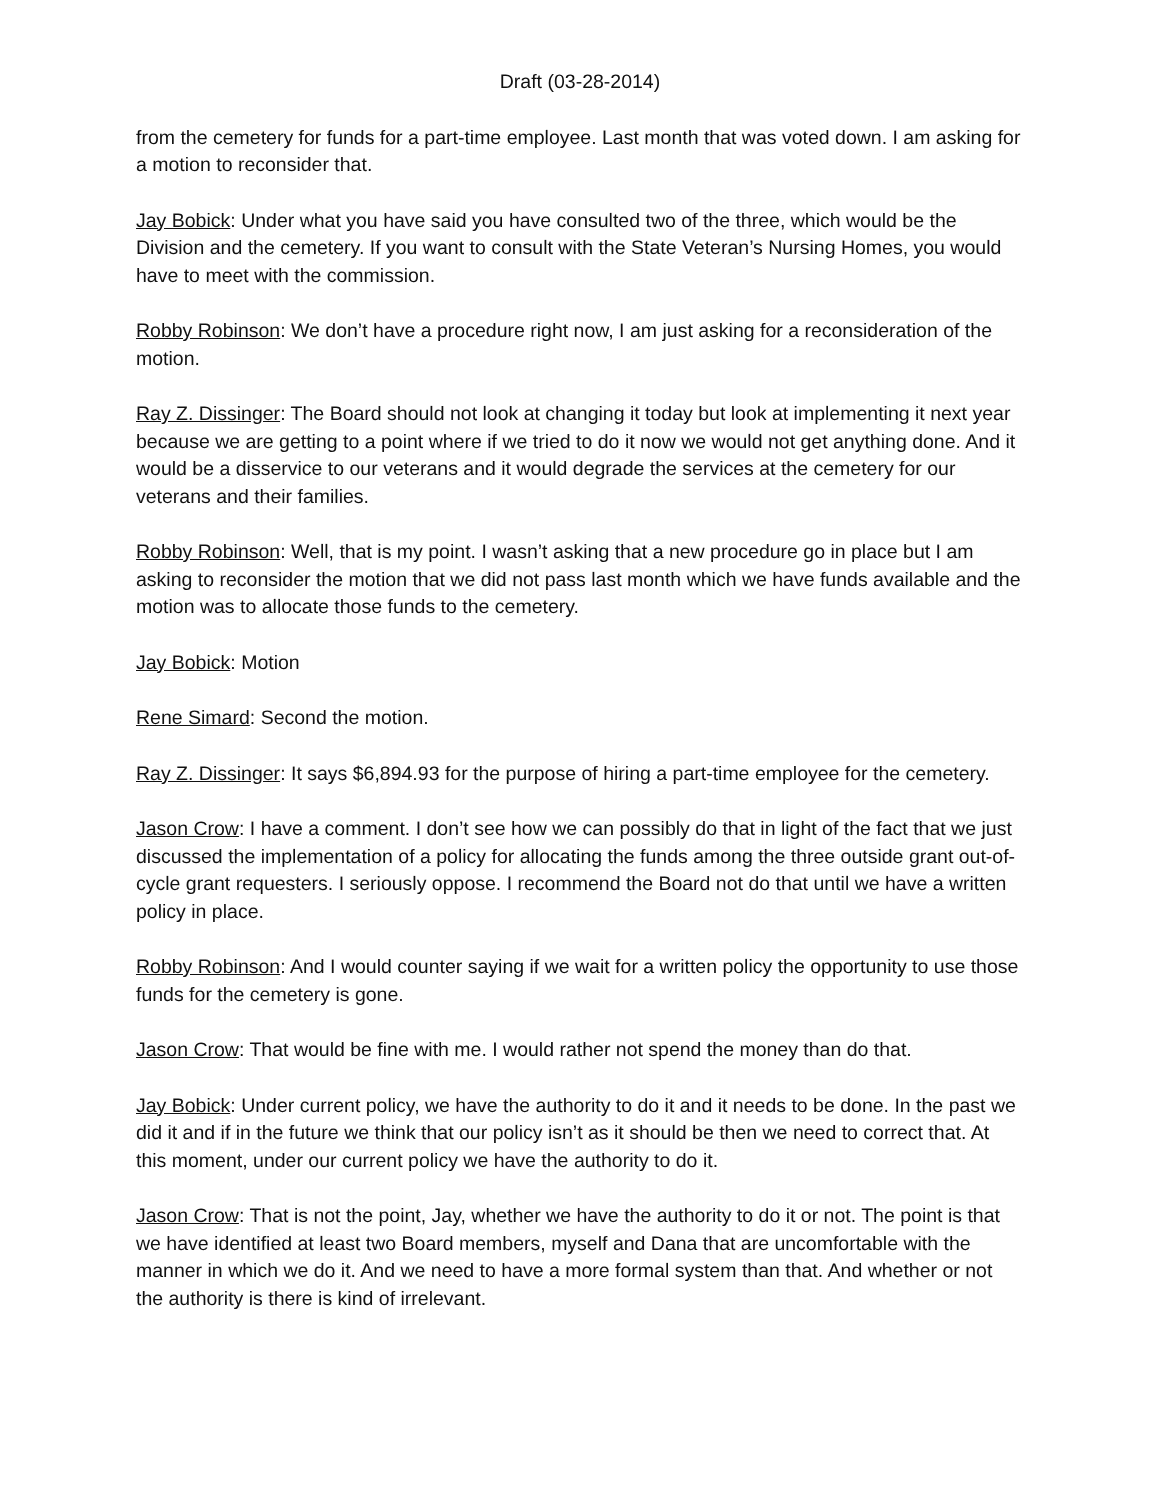Draft (03-28-2014)
from the cemetery for funds for a part-time employee. Last month that was voted down. I am asking for a motion to reconsider that.
Jay Bobick: Under what you have said you have consulted two of the three, which would be the Division and the cemetery. If you want to consult with the State Veteran’s Nursing Homes, you would have to meet with the commission.
Robby Robinson: We don’t have a procedure right now, I am just asking for a reconsideration of the motion.
Ray Z. Dissinger: The Board should not look at changing it today but look at implementing it next year because we are getting to a point where if we tried to do it now we would not get anything done. And it would be a disservice to our veterans and it would degrade the services at the cemetery for our veterans and their families.
Robby Robinson: Well, that is my point. I wasn’t asking that a new procedure go in place but I am asking to reconsider the motion that we did not pass last month which we have funds available and the motion was to allocate those funds to the cemetery.
Jay Bobick: Motion
Rene Simard: Second the motion.
Ray Z. Dissinger: It says $6,894.93 for the purpose of hiring a part-time employee for the cemetery.
Jason Crow: I have a comment. I don’t see how we can possibly do that in light of the fact that we just discussed the implementation of a policy for allocating the funds among the three outside grant out-of-cycle grant requesters. I seriously oppose. I recommend the Board not do that until we have a written policy in place.
Robby Robinson: And I would counter saying if we wait for a written policy the opportunity to use those funds for the cemetery is gone.
Jason Crow: That would be fine with me. I would rather not spend the money than do that.
Jay Bobick: Under current policy, we have the authority to do it and it needs to be done. In the past we did it and if in the future we think that our policy isn’t as it should be then we need to correct that. At this moment, under our current policy we have the authority to do it.
Jason Crow: That is not the point, Jay, whether we have the authority to do it or not. The point is that we have identified at least two Board members, myself and Dana that are uncomfortable with the manner in which we do it. And we need to have a more formal system than that. And whether or not the authority is there is kind of irrelevant.